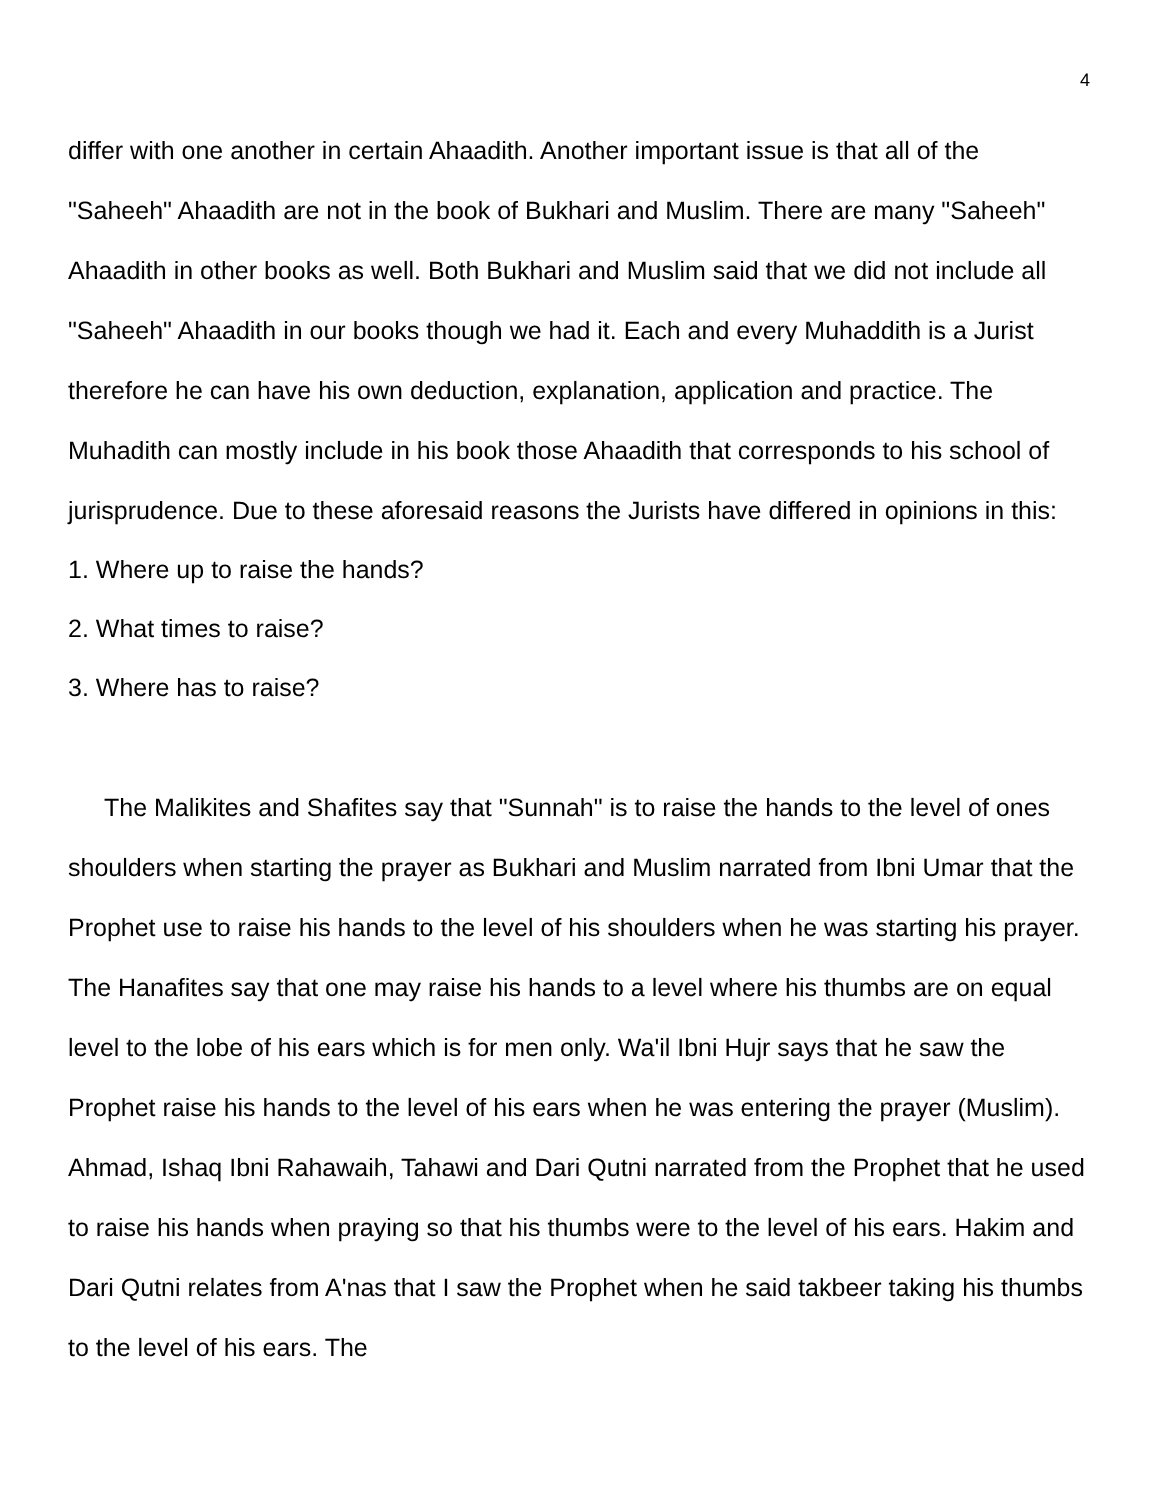4
differ with one another in certain Ahaadith. Another important issue is that all of the "Saheeh" Ahaadith are not in the book of Bukhari and Muslim. There are many "Saheeh" Ahaadith in other books as well. Both Bukhari and Muslim said that we did not include all "Saheeh" Ahaadith in our books though we had it. Each and every Muhaddith is a Jurist therefore he can have his own deduction, explanation, application and practice. The Muhadith can mostly include in his book those Ahaadith that corresponds to his school of jurisprudence. Due to these aforesaid reasons the Jurists have differed in opinions in this:
1. Where up to raise the hands?
2. What times to raise?
3. Where has to raise?
The Malikites and Shafites say that "Sunnah" is to raise the hands to the level of ones shoulders when starting the prayer as Bukhari and Muslim narrated from Ibni Umar that the Prophet use to raise his hands to the level of his shoulders when he was starting his prayer. The Hanafites say that one may raise his hands to a level where his thumbs are on equal level to the lobe of his ears which is for men only. Wa'il Ibni Hujr says that he saw the Prophet raise his hands to the level of his ears when he was entering the prayer (Muslim). Ahmad, Ishaq Ibni Rahawaih, Tahawi and Dari Qutni narrated from the Prophet that he used to raise his hands when praying so that his thumbs were to the level of his ears. Hakim and Dari Qutni relates from A'nas that I saw the Prophet when he said takbeer taking his thumbs to the level of his ears. The